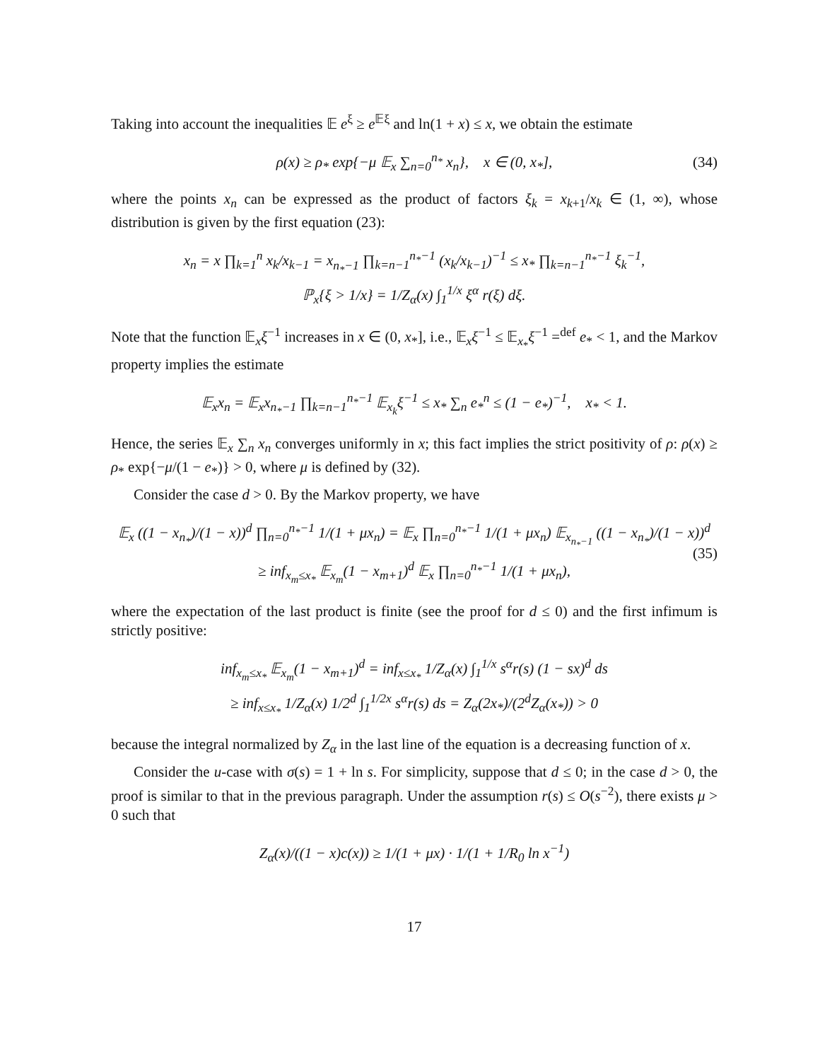Taking into account the inequalities 𝔼 e<sup>ξ</sup> ≥ e<sup>𝔼ξ</sup> and ln(1 + x) ≤ x, we obtain the estimate
ρ(x) ≥ ρ<sub>*</sub> exp{−μ 𝔼<sub>x</sub> ∑<sub>n=0</sub><sup>n<sub>*</sub></sup> x<sub>n</sub>}, x ∈ (0, x<sub>*</sub>], (34)
where the points x<sub>n</sub> can be expressed as the product of factors ξ<sub>k</sub> = x<sub>k+1</sub>/x<sub>k</sub> ∈ (1, ∞), whose distribution is given by the first equation (23):
x<sub>n</sub> = x ∏<sub>k=1</sub><sup>n</sup> x<sub>k</sub>/x<sub>k−1</sub> = x<sub>n<sub>*</sub>−1</sub> ∏<sub>k=n−1</sub><sup>n<sub>*</sub>−1</sup> (x<sub>k</sub>/x<sub>k−1</sub>)<sup>−1</sup> ≤ x<sub>*</sub> ∏<sub>k=n−1</sub><sup>n<sub>*</sub>−1</sup> ξ<sub>k</sub><sup>−1</sup>,
ℙ<sub>x</sub>{ξ > 1/x} = 1/Z<sub>α</sub>(x) ∫<sub>1</sub><sup>1/x</sup> ξ<sup>α</sup> r(ξ) dξ.
Note that the function 𝔼<sub>x</sub>ξ<sup>−1</sup> increases in x ∈ (0, x<sub>*</sub>], i.e., 𝔼<sub>x</sub>ξ<sup>−1</sup> ≤ 𝔼<sub>x<sub>*</sub></sub>ξ<sup>−1</sup> =<sup>def</sup> e<sub>*</sub> < 1, and the Markov property implies the estimate
𝔼<sub>x</sub>x<sub>n</sub> = 𝔼<sub>x</sub>x<sub>n<sub>*</sub>−1</sub> ∏<sub>k=n−1</sub><sup>n<sub>*</sub>−1</sup> 𝔼<sub>x<sub>k</sub></sub>ξ<sup>−1</sup> ≤ x<sub>*</sub> ∑<sub>n</sub> e<sub>*</sub><sup>n</sup> ≤ (1 − e<sub>*</sub>)<sup>−1</sup>, x<sub>*</sub> < 1.
Hence, the series 𝔼<sub>x</sub> ∑<sub>n</sub> x<sub>n</sub> converges uniformly in x; this fact implies the strict positivity of ρ: ρ(x) ≥ ρ<sub>*</sub> exp{−μ/(1 − e<sub>*</sub>)} > 0, where μ is defined by (32).
Consider the case d > 0. By the Markov property, we have
𝔼<sub>x</sub> ((1 − x<sub>n<sub>*</sub></sub>)/(1 − x))<sup>d</sup> ∏<sub>n=0</sub><sup>n<sub>*</sub>−1</sup> 1/(1 + μx<sub>n</sub>) = 𝔼<sub>x</sub> ∏<sub>n=0</sub><sup>n<sub>*</sub>−1</sup> 1/(1 + μx<sub>n</sub>) 𝔼<sub>x<sub>n<sub>*</sub>−1</sub></sub> ((1 − x<sub>n<sub>*</sub></sub>)/(1 − x))<sup>d</sup>
≥ inf<sub>x<sub>m</sub>≤x<sub>*</sub></sub> 𝔼<sub>x<sub>m</sub></sub>(1 − x<sub>m+1</sub>)<sup>d</sup> 𝔼<sub>x</sub> ∏<sub>n=0</sub><sup>n<sub>*</sub>−1</sup> 1/(1 + μx<sub>n</sub>),
(35)
where the expectation of the last product is finite (see the proof for d ≤ 0) and the first infimum is strictly positive:
inf<sub>x<sub>m</sub>≤x<sub>*</sub></sub> 𝔼<sub>x<sub>m</sub></sub>(1 − x<sub>m+1</sub>)<sup>d</sup> = inf<sub>x≤x<sub>*</sub></sub> 1/Z<sub>α</sub>(x) ∫<sub>1</sub><sup>1/x</sup> s<sup>α</sup>r(s) (1 − sx)<sup>d</sup> ds
≥ inf<sub>x≤x<sub>*</sub></sub> 1/Z<sub>α</sub>(x) 1/2<sup>d</sup> ∫<sub>1</sub><sup>1/2x</sup> s<sup>α</sup>r(s) ds = Z<sub>α</sub>(2x<sub>*</sub>)/(2<sup>d</sup>Z<sub>α</sub>(x<sub>*</sub>)) > 0
because the integral normalized by Z<sub>α</sub> in the last line of the equation is a decreasing function of x.
Consider the u-case with σ(s) = 1 + ln s. For simplicity, suppose that d ≤ 0; in the case d > 0, the proof is similar to that in the previous paragraph. Under the assumption r(s) ≤ O(s<sup>−2</sup>), there exists μ > 0 such that
Z<sub>α</sub>(x)/((1 − x)c(x)) ≥ 1/(1 + μx) · 1/(1 + 1/R<sub>0</sub> ln x<sup>−1</sup>)
17